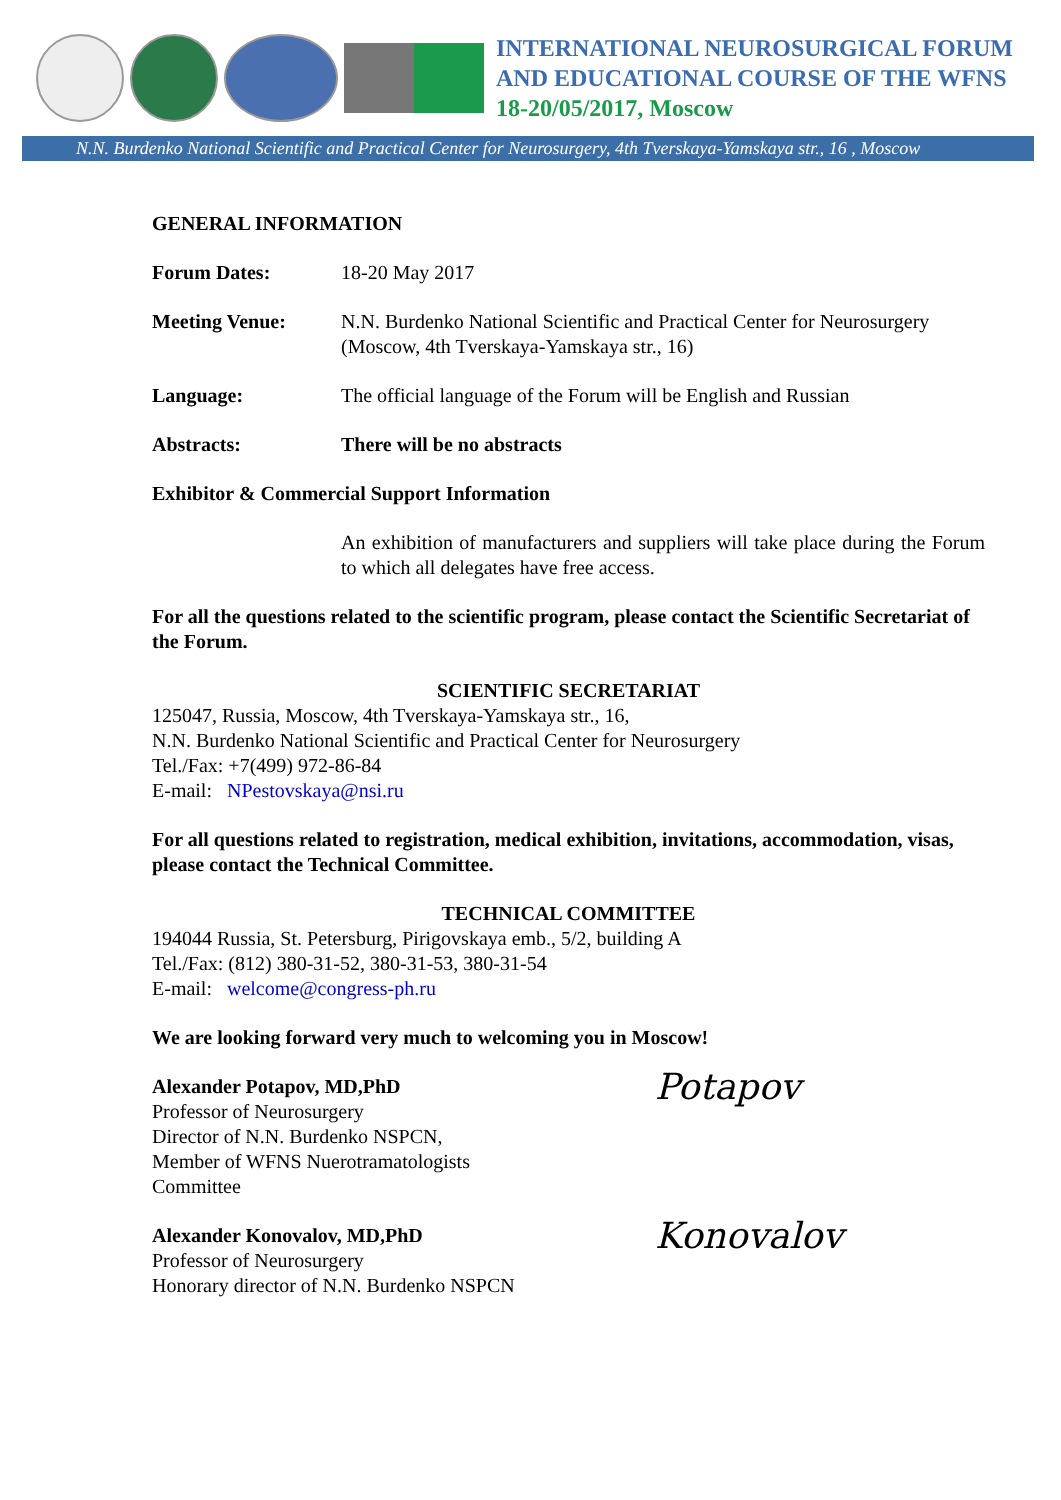INTERNATIONAL NEUROSURGICAL FORUM
AND EDUCATIONAL COURSE OF THE WFNS
18-20/05/2017, Moscow
N.N. Burdenko National Scientific and Practical Center for Neurosurgery, 4th Tverskaya-Yamskaya str., 16 , Moscow
GENERAL INFORMATION
Forum Dates: 18-20 May 2017
Meeting Venue: N.N. Burdenko National Scientific and Practical Center for Neurosurgery (Moscow, 4th Tverskaya-Yamskaya str., 16)
Language: The official language of the Forum will be English and Russian
Abstracts: There will be no abstracts
Exhibitor & Commercial Support Information
An exhibition of manufacturers and suppliers will take place during the Forum to which all delegates have free access.
For all the questions related to the scientific program, please contact the Scientific Secretariat of the Forum.
SCIENTIFIC SECRETARIAT
125047, Russia, Moscow, 4th Tverskaya-Yamskaya str., 16,
N.N. Burdenko National Scientific and Practical Center for Neurosurgery
Tel./Fax: +7(499) 972-86-84
E-mail: NPestovskaya@nsi.ru
For all questions related to registration, medical exhibition, invitations, accommodation, visas, please contact the Technical Committee.
TECHNICAL COMMITTEE
194044 Russia, St. Petersburg, Pirigovskaya emb., 5/2, building A
Tel./Fax: (812) 380-31-52, 380-31-53, 380-31-54
E-mail: welcome@congress-ph.ru
We are looking forward very much to welcoming you in Moscow!
Alexander Potapov, MD,PhD
Professor of Neurosurgery
Director of N.N. Burdenko NSPCN,
Member of WFNS Nuerotramatologists
Committee
Potapov
Alexander Konovalov, MD,PhD
Professor of Neurosurgery
Honorary director of N.N. Burdenko NSPCN
Konovalov